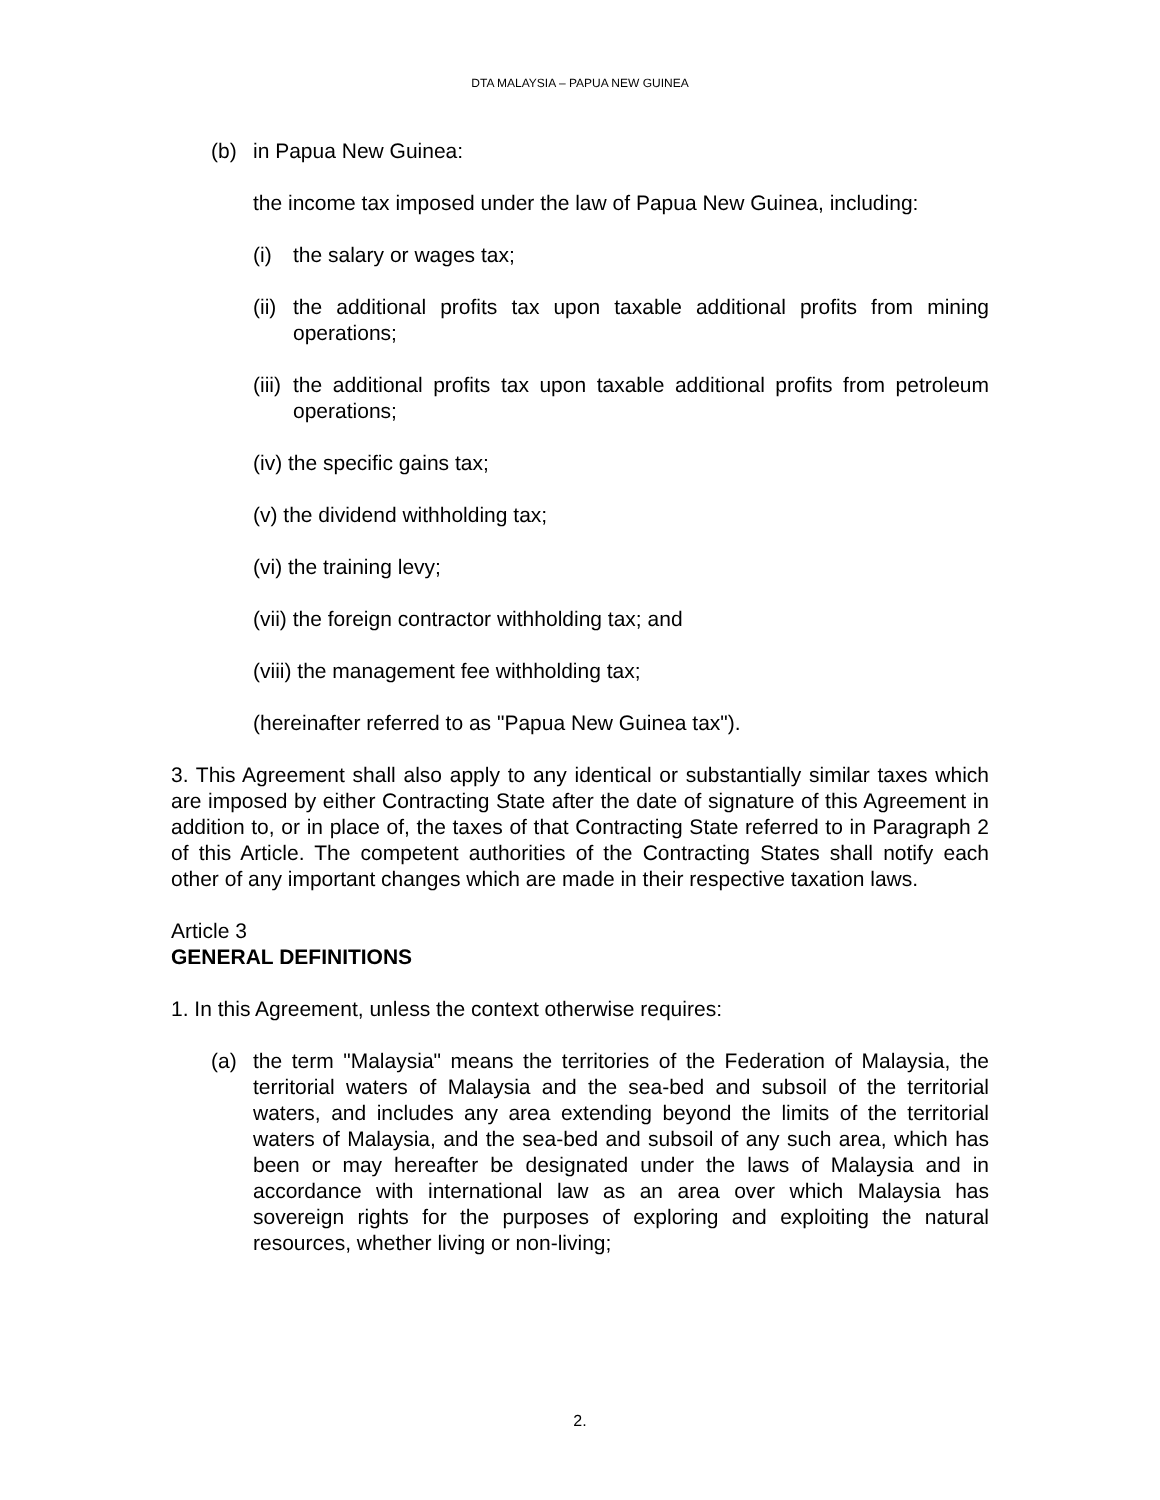DTA MALAYSIA – PAPUA NEW GUINEA
(b) in Papua New Guinea:
the income tax imposed under the law of Papua New Guinea, including:
(i) the salary or wages tax;
(ii) the additional profits tax upon taxable additional profits from mining operations;
(iii) the additional profits tax upon taxable additional profits from petroleum operations;
(iv) the specific gains tax;
(v) the dividend withholding tax;
(vi) the training levy;
(vii) the foreign contractor withholding tax; and
(viii) the management fee withholding tax;
(hereinafter referred to as "Papua New Guinea tax").
3. This Agreement shall also apply to any identical or substantially similar taxes which are imposed by either Contracting State after the date of signature of this Agreement in addition to, or in place of, the taxes of that Contracting State referred to in Paragraph 2 of this Article. The competent authorities of the Contracting States shall notify each other of any important changes which are made in their respective taxation laws.
Article 3
GENERAL DEFINITIONS
1. In this Agreement, unless the context otherwise requires:
(a) the term "Malaysia" means the territories of the Federation of Malaysia, the territorial waters of Malaysia and the sea-bed and subsoil of the territorial waters, and includes any area extending beyond the limits of the territorial waters of Malaysia, and the sea-bed and subsoil of any such area, which has been or may hereafter be designated under the laws of Malaysia and in accordance with international law as an area over which Malaysia has sovereign rights for the purposes of exploring and exploiting the natural resources, whether living or non-living;
2.